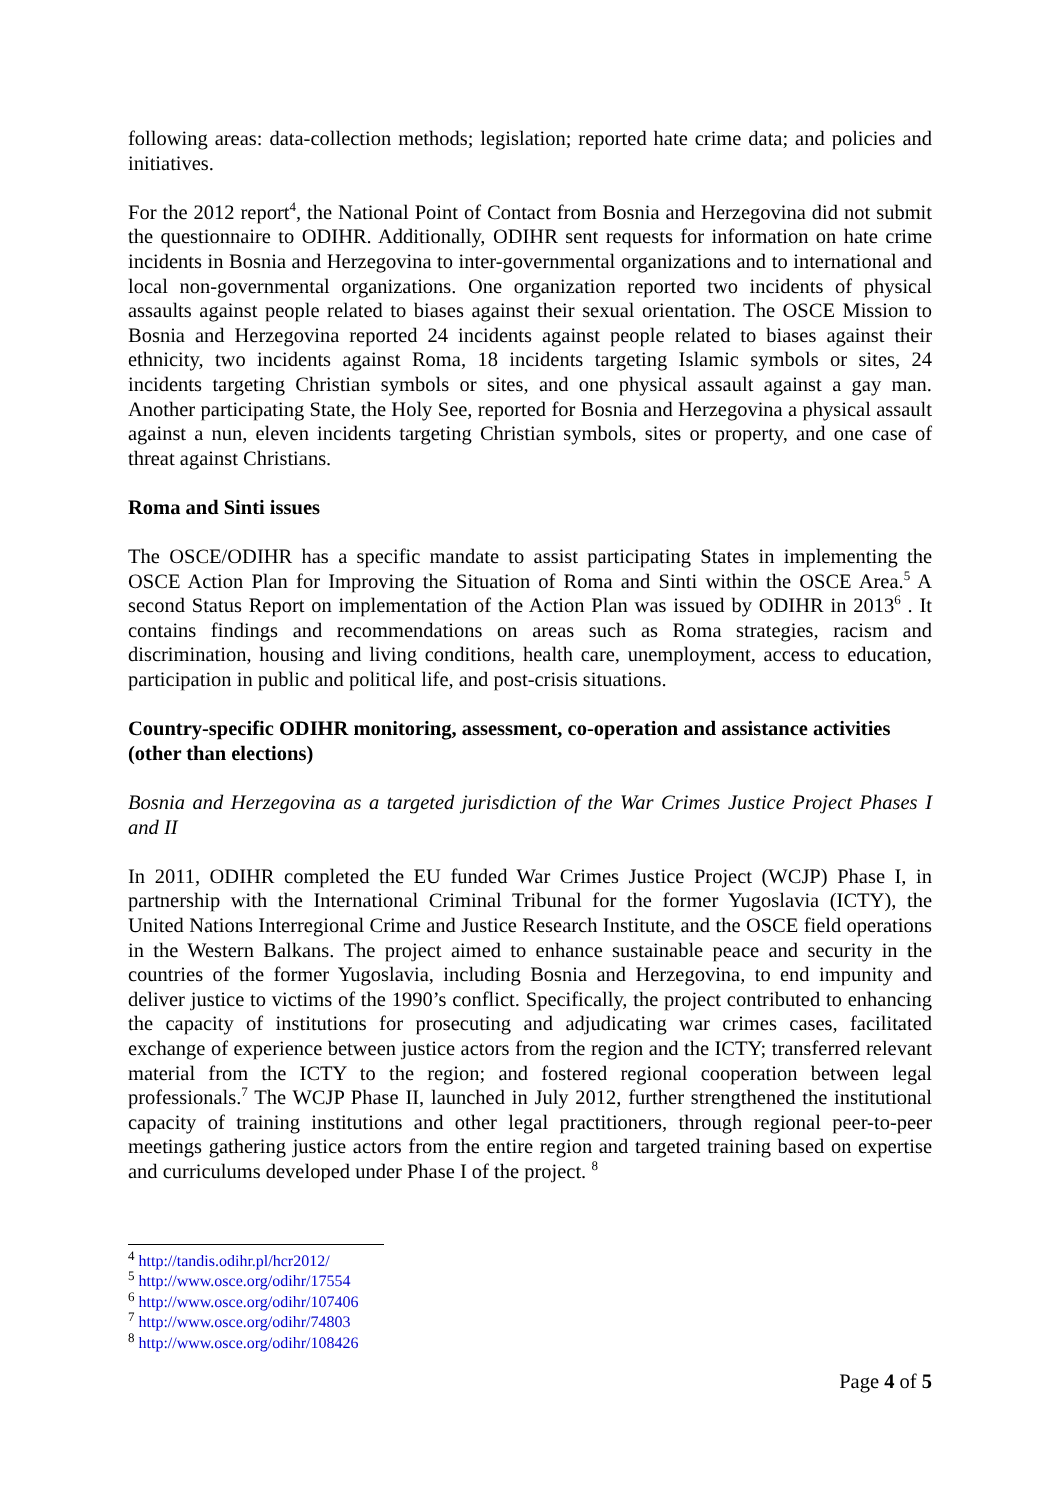following areas: data-collection methods; legislation; reported hate crime data; and policies and initiatives.
For the 2012 report<sup>4</sup>, the National Point of Contact from Bosnia and Herzegovina did not submit the questionnaire to ODIHR. Additionally, ODIHR sent requests for information on hate crime incidents in Bosnia and Herzegovina to inter-governmental organizations and to international and local non-governmental organizations. One organization reported two incidents of physical assaults against people related to biases against their sexual orientation. The OSCE Mission to Bosnia and Herzegovina reported 24 incidents against people related to biases against their ethnicity, two incidents against Roma, 18 incidents targeting Islamic symbols or sites, 24 incidents targeting Christian symbols or sites, and one physical assault against a gay man. Another participating State, the Holy See, reported for Bosnia and Herzegovina a physical assault against a nun, eleven incidents targeting Christian symbols, sites or property, and one case of threat against Christians.
Roma and Sinti issues
The OSCE/ODIHR has a specific mandate to assist participating States in implementing the OSCE Action Plan for Improving the Situation of Roma and Sinti within the OSCE Area.<sup>5</sup> A second Status Report on implementation of the Action Plan was issued by ODIHR in 2013<sup>6</sup> . It contains findings and recommendations on areas such as Roma strategies, racism and discrimination, housing and living conditions, health care, unemployment, access to education, participation in public and political life, and post-crisis situations.
Country-specific ODIHR monitoring, assessment, co-operation and assistance activities (other than elections)
Bosnia and Herzegovina as a targeted jurisdiction of the War Crimes Justice Project Phases I and II
In 2011, ODIHR completed the EU funded War Crimes Justice Project (WCJP) Phase I, in partnership with the International Criminal Tribunal for the former Yugoslavia (ICTY), the United Nations Interregional Crime and Justice Research Institute, and the OSCE field operations in the Western Balkans. The project aimed to enhance sustainable peace and security in the countries of the former Yugoslavia, including Bosnia and Herzegovina, to end impunity and deliver justice to victims of the 1990’s conflict. Specifically, the project contributed to enhancing the capacity of institutions for prosecuting and adjudicating war crimes cases, facilitated exchange of experience between justice actors from the region and the ICTY; transferred relevant material from the ICTY to the region; and fostered regional cooperation between legal professionals.<sup>7</sup> The WCJP Phase II, launched in July 2012, further strengthened the institutional capacity of training institutions and other legal practitioners, through regional peer-to-peer meetings gathering justice actors from the entire region and targeted training based on expertise and curriculums developed under Phase I of the project. <sup>8</sup>
<sup>4</sup> http://tandis.odihr.pl/hcr2012/
<sup>5</sup> http://www.osce.org/odihr/17554
<sup>6</sup> http://www.osce.org/odihr/107406
<sup>7</sup> http://www.osce.org/odihr/74803
<sup>8</sup> http://www.osce.org/odihr/108426
Page 4 of 5